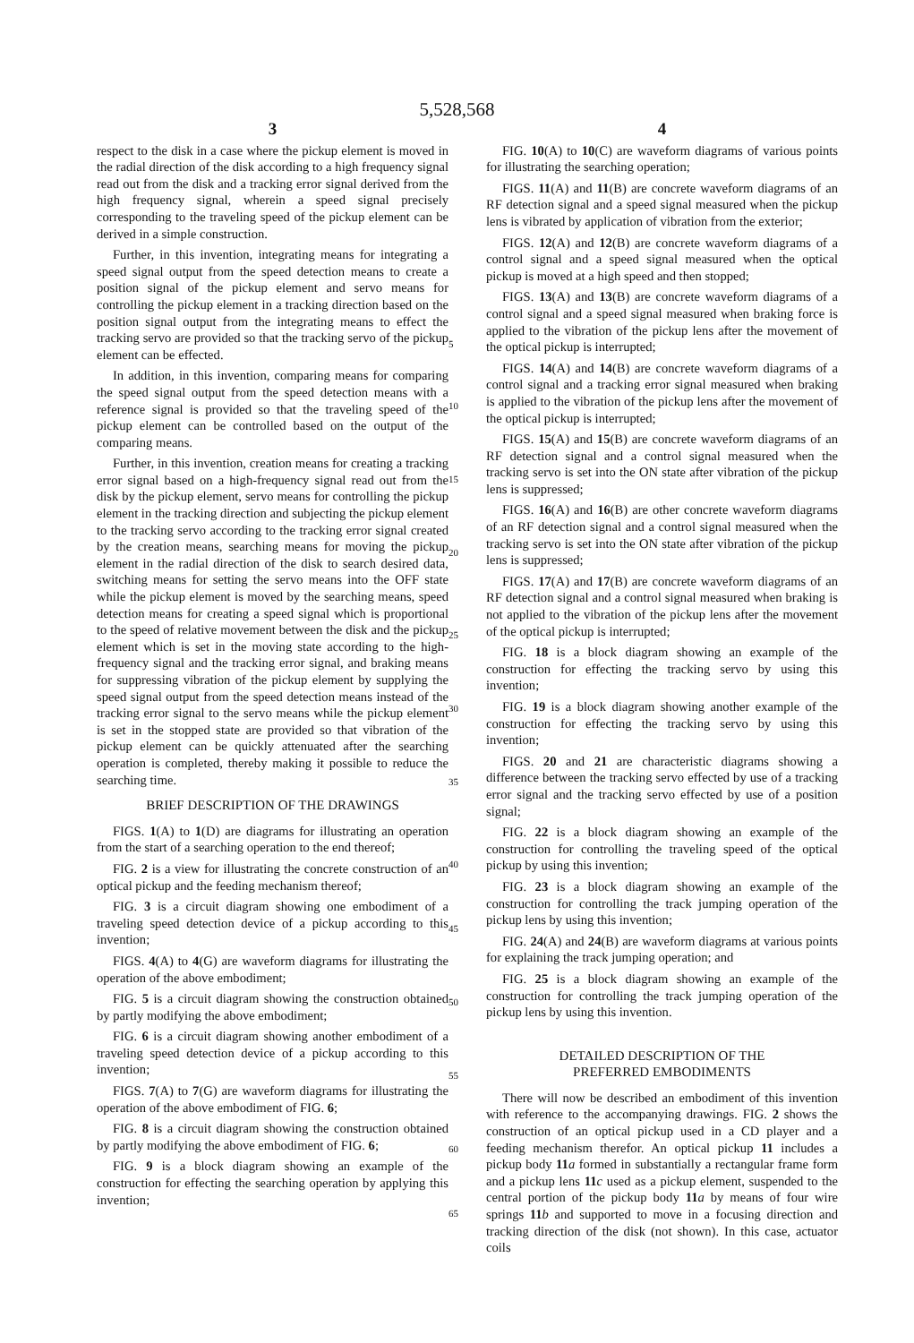5,528,568
3
respect to the disk in a case where the pickup element is moved in the radial direction of the disk according to a high frequency signal read out from the disk and a tracking error signal derived from the high frequency signal, wherein a speed signal precisely corresponding to the traveling speed of the pickup element can be derived in a simple construction.
Further, in this invention, integrating means for integrating a speed signal output from the speed detection means to create a position signal of the pickup element and servo means for controlling the pickup element in a tracking direction based on the position signal output from the integrating means to effect the tracking servo are provided so that the tracking servo of the pickup element can be effected.
In addition, in this invention, comparing means for comparing the speed signal output from the speed detection means with a reference signal is provided so that the traveling speed of the pickup element can be controlled based on the output of the comparing means.
Further, in this invention, creation means for creating a tracking error signal based on a high-frequency signal read out from the disk by the pickup element, servo means for controlling the pickup element in the tracking direction and subjecting the pickup element to the tracking servo according to the tracking error signal created by the creation means, searching means for moving the pickup element in the radial direction of the disk to search desired data, switching means for setting the servo means into the OFF state while the pickup element is moved by the searching means, speed detection means for creating a speed signal which is proportional to the speed of relative movement between the disk and the pickup element which is set in the moving state according to the high-frequency signal and the tracking error signal, and braking means for suppressing vibration of the pickup element by supplying the speed signal output from the speed detection means instead of the tracking error signal to the servo means while the pickup element is set in the stopped state are provided so that vibration of the pickup element can be quickly attenuated after the searching operation is completed, thereby making it possible to reduce the searching time.
BRIEF DESCRIPTION OF THE DRAWINGS
FIGS. 1(A) to 1(D) are diagrams for illustrating an operation from the start of a searching operation to the end thereof;
FIG. 2 is a view for illustrating the concrete construction of an optical pickup and the feeding mechanism thereof;
FIG. 3 is a circuit diagram showing one embodiment of a traveling speed detection device of a pickup according to this invention;
FIGS. 4(A) to 4(G) are waveform diagrams for illustrating the operation of the above embodiment;
FIG. 5 is a circuit diagram showing the construction obtained by partly modifying the above embodiment;
FIG. 6 is a circuit diagram showing another embodiment of a traveling speed detection device of a pickup according to this invention;
FIGS. 7(A) to 7(G) are waveform diagrams for illustrating the operation of the above embodiment of FIG. 6;
FIG. 8 is a circuit diagram showing the construction obtained by partly modifying the above embodiment of FIG. 6;
FIG. 9 is a block diagram showing an example of the construction for effecting the searching operation by applying this invention;
5
10
15
20
25
30
35
40
45
50
55
60
65
4
FIG. 10(A) to 10(C) are waveform diagrams of various points for illustrating the searching operation;
FIGS. 11(A) and 11(B) are concrete waveform diagrams of an RF detection signal and a speed signal measured when the pickup lens is vibrated by application of vibration from the exterior;
FIGS. 12(A) and 12(B) are concrete waveform diagrams of a control signal and a speed signal measured when the optical pickup is moved at a high speed and then stopped;
FIGS. 13(A) and 13(B) are concrete waveform diagrams of a control signal and a speed signal measured when braking force is applied to the vibration of the pickup lens after the movement of the optical pickup is interrupted;
FIGS. 14(A) and 14(B) are concrete waveform diagrams of a control signal and a tracking error signal measured when braking is applied to the vibration of the pickup lens after the movement of the optical pickup is interrupted;
FIGS. 15(A) and 15(B) are concrete waveform diagrams of an RF detection signal and a control signal measured when the tracking servo is set into the ON state after vibration of the pickup lens is suppressed;
FIGS. 16(A) and 16(B) are other concrete waveform diagrams of an RF detection signal and a control signal measured when the tracking servo is set into the ON state after vibration of the pickup lens is suppressed;
FIGS. 17(A) and 17(B) are concrete waveform diagrams of an RF detection signal and a control signal measured when braking is not applied to the vibration of the pickup lens after the movement of the optical pickup is interrupted;
FIG. 18 is a block diagram showing an example of the construction for effecting the tracking servo by using this invention;
FIG. 19 is a block diagram showing another example of the construction for effecting the tracking servo by using this invention;
FIGS. 20 and 21 are characteristic diagrams showing a difference between the tracking servo effected by use of a tracking error signal and the tracking servo effected by use of a position signal;
FIG. 22 is a block diagram showing an example of the construction for controlling the traveling speed of the optical pickup by using this invention;
FIG. 23 is a block diagram showing an example of the construction for controlling the track jumping operation of the pickup lens by using this invention;
FIG. 24(A) and 24(B) are waveform diagrams at various points for explaining the track jumping operation; and
FIG. 25 is a block diagram showing an example of the construction for controlling the track jumping operation of the pickup lens by using this invention.
DETAILED DESCRIPTION OF THE
PREFERRED EMBODIMENTS
There will now be described an embodiment of this invention with reference to the accompanying drawings. FIG. 2 shows the construction of an optical pickup used in a CD player and a feeding mechanism therefor. An optical pickup 11 includes a pickup body 11 a formed in substantially a rectangular frame form and a pickup lens 11 c used as a pickup element, suspended to the central portion of the pickup body 11 a by means of four wire springs 11 b and supported to move in a focusing direction and tracking direction of the disk (not shown). In this case, actuator coils